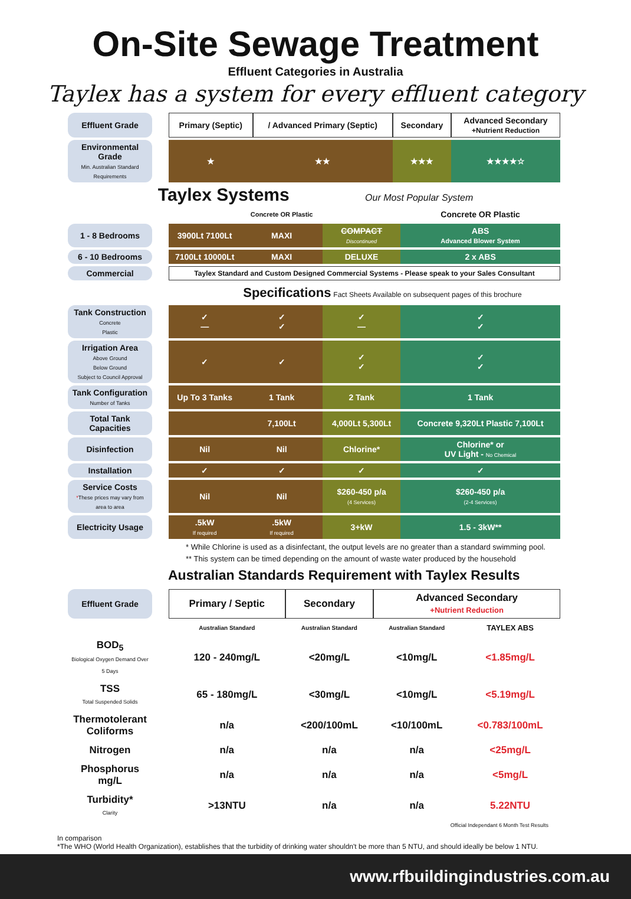On-Site Sewage Treatment
Effluent Categories in Australia
Taylex has a system for every effluent category
| Effluent Grade | | Primary (Septic) | / Advanced Primary (Septic) | Secondary | Advanced Secondary +Nutrient Reduction |
| Environmental Grade Min. Australian Standard Requirements | | ★ | ★★ | ★★★ | ★★★★☆ |
Taylex Systems Our Most Popular System
| | | | Concrete OR Plastic | | Concrete OR Plastic |
| 1 - 8 Bedrooms | | 3900Lt 7100Lt | MAXI | COMPACT Discontinued | ABS Advanced Blower System |
| 6 - 10 Bedrooms | | 7100Lt 10000Lt | MAXI | DELUXE | 2 x ABS |
| Commercial | | Taylex Standard and Custom Designed Commercial Systems - Please speak to your Sales Consultant | | | |
| | | | Specifications Fact Sheets Available on subsequent pages of this brochure | | |
| Tank Construction Concrete Plastic | | ✓ — | ✓ ✓ | ✓ — | ✓ ✓ |
| Irrigation Area Above Ground Below Ground Subject to Council Approval | | ✓ | ✓ | ✓ ✓ | ✓ ✓ |
| Tank Configuration Number of Tanks | | Up To 3 Tanks | 1 Tank | 2 Tank | 1 Tank |
| Total Tank Capacities | | | 7,100Lt | 4,000Lt 5,300Lt | Concrete 9,320Lt Plastic 7,100Lt |
| Disinfection | | Nil | Nil | Chlorine* | Chlorine* or UV Light - No Chemical |
| Installation | | ✓ | ✓ | ✓ | ✓ |
| Service Costs * These prices may vary from area to area | | Nil | Nil | $260-450 p/a (4 Services) | $260-450 p/a (2-4 Services) |
| Electricity Usage | | .5kW If required | .5kW If required | 3+kW | 1.5 - 3kW** |
* While Chlorine is used as a disinfectant, the output levels are no greater than a standard swimming pool.
** This system can be timed depending on the amount of waste water produced by the household
Australian Standards Requirement with Taylex Results
| Effluent Grade | | Primary / Septic | Secondary | Advanced Secondary +Nutrient Reduction | |
| | | Australian Standard | Australian Standard | Australian Standard | TAYLEX ABS |
| BOD<sub>5</sub> Biological Oxygen Demand Over 5 Days | | 120 - 240mg/L | <20mg/L | <10mg/L | <1.85mg/L |
| TSS Total Suspended Solids | | 65 - 180mg/L | <30mg/L | <10mg/L | <5.19mg/L |
| Thermotolerant Coliforms | | n/a | <200/100mL | <10/100mL | <0.783/100mL |
| Nitrogen | | n/a | n/a | n/a | <25mg/L |
| Phosphorus mg/L | | n/a | n/a | n/a | <5mg/L |
| Turbidity* Clarity | | >13NTU | n/a | n/a | 5.22NTU |
Official Independant 6 Month Test Results
In comparison
*The WHO (World Health Organization), establishes that the turbidity of drinking water shouldn't be more than 5 NTU, and should ideally be below 1 NTU.
www.rfbuildingindustries.com.au